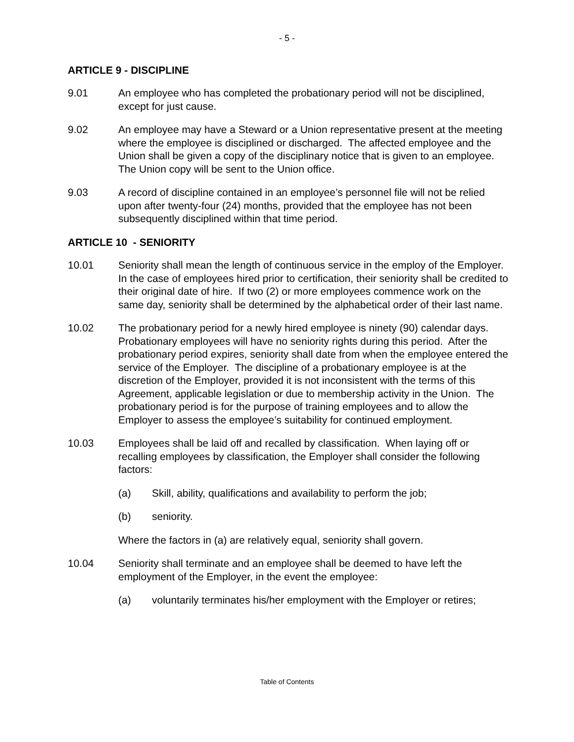- 5 -
ARTICLE 9 - DISCIPLINE
9.01 An employee who has completed the probationary period will not be disciplined, except for just cause.
9.02 An employee may have a Steward or a Union representative present at the meeting where the employee is disciplined or discharged. The affected employee and the Union shall be given a copy of the disciplinary notice that is given to an employee. The Union copy will be sent to the Union office.
9.03 A record of discipline contained in an employee’s personnel file will not be relied upon after twenty-four (24) months, provided that the employee has not been subsequently disciplined within that time period.
ARTICLE 10 - SENIORITY
10.01 Seniority shall mean the length of continuous service in the employ of the Employer. In the case of employees hired prior to certification, their seniority shall be credited to their original date of hire. If two (2) or more employees commence work on the same day, seniority shall be determined by the alphabetical order of their last name.
10.02 The probationary period for a newly hired employee is ninety (90) calendar days. Probationary employees will have no seniority rights during this period. After the probationary period expires, seniority shall date from when the employee entered the service of the Employer. The discipline of a probationary employee is at the discretion of the Employer, provided it is not inconsistent with the terms of this Agreement, applicable legislation or due to membership activity in the Union. The probationary period is for the purpose of training employees and to allow the Employer to assess the employee’s suitability for continued employment.
10.03 Employees shall be laid off and recalled by classification. When laying off or recalling employees by classification, the Employer shall consider the following factors:
(a) Skill, ability, qualifications and availability to perform the job;
(b) seniority.
Where the factors in (a) are relatively equal, seniority shall govern.
10.04 Seniority shall terminate and an employee shall be deemed to have left the employment of the Employer, in the event the employee:
(a) voluntarily terminates his/her employment with the Employer or retires;
Table of Contents